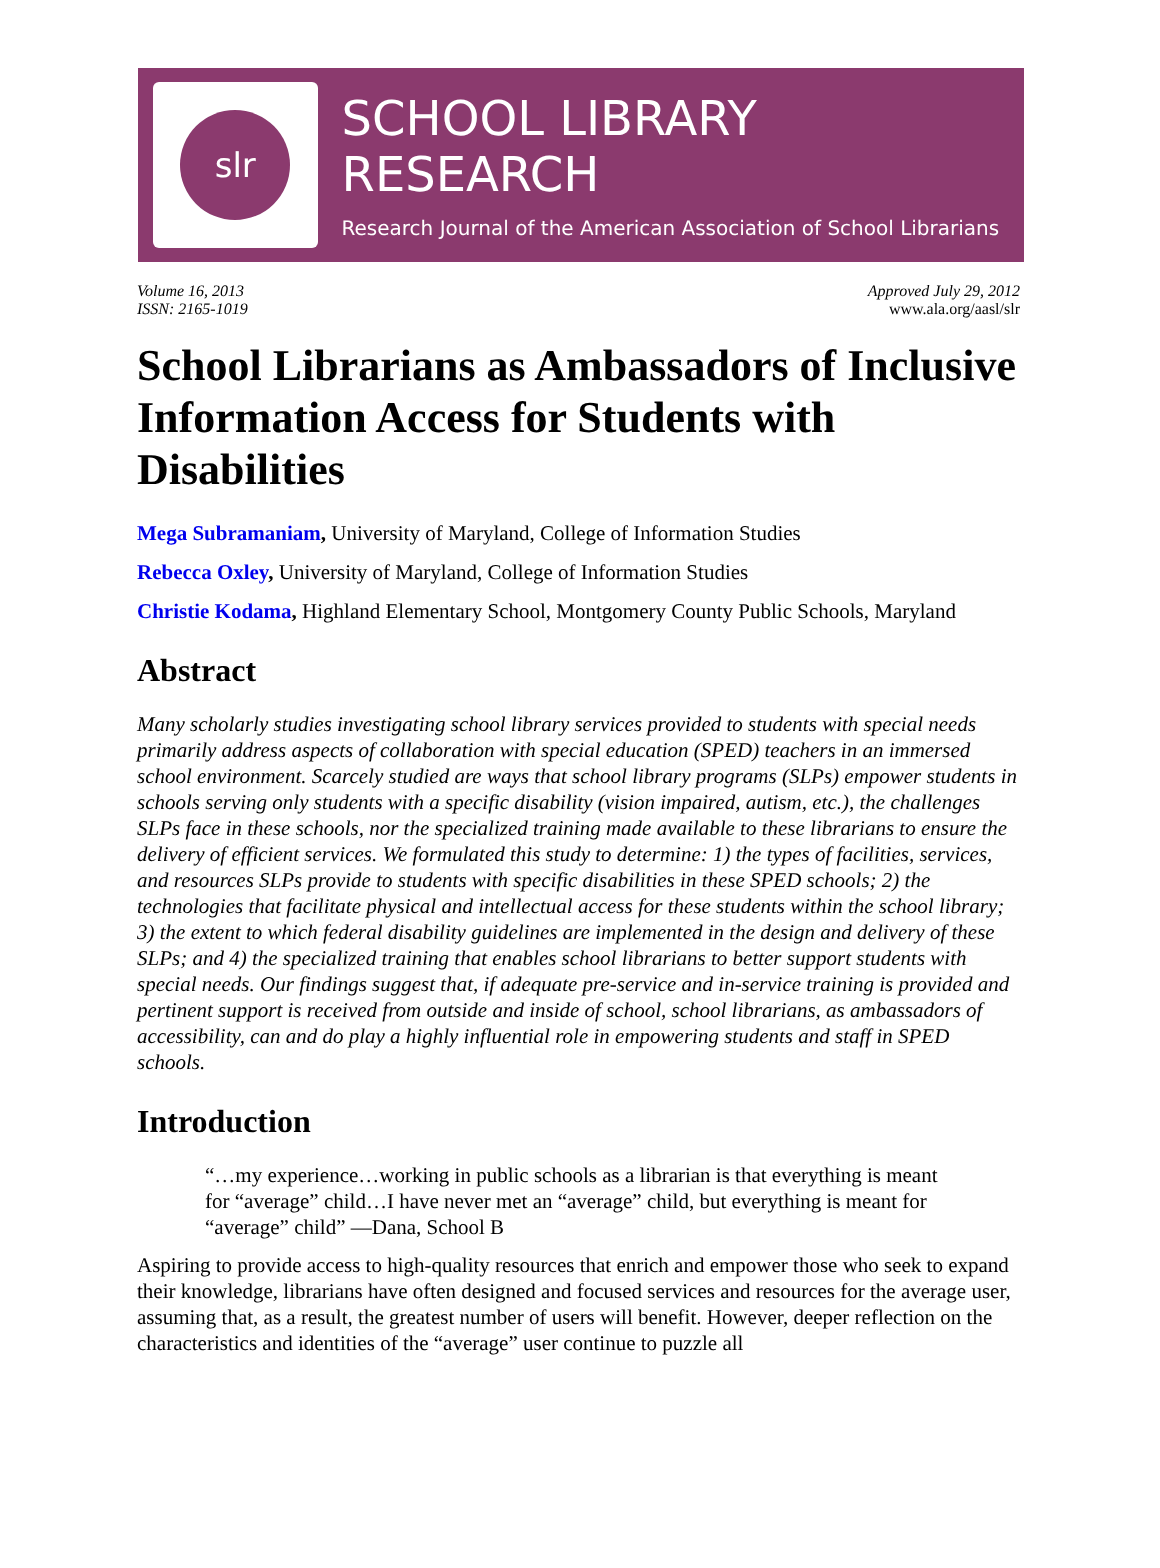slr
SCHOOL LIBRARY RESEARCH
Research Journal of the American Association of School Librarians
Volume 16, 2013
ISSN: 2165-1019
Approved July 29, 2012
www.ala.org/aasl/slr
School Librarians as Ambassadors of Inclusive Information Access for Students with Disabilities
Mega Subramaniam, University of Maryland, College of Information Studies
Rebecca Oxley, University of Maryland, College of Information Studies
Christie Kodama, Highland Elementary School, Montgomery County Public Schools, Maryland
Abstract
Many scholarly studies investigating school library services provided to students with special needs primarily address aspects of collaboration with special education (SPED) teachers in an immersed school environment. Scarcely studied are ways that school library programs (SLPs) empower students in schools serving only students with a specific disability (vision impaired, autism, etc.), the challenges SLPs face in these schools, nor the specialized training made available to these librarians to ensure the delivery of efficient services. We formulated this study to determine: 1) the types of facilities, services, and resources SLPs provide to students with specific disabilities in these SPED schools; 2) the technologies that facilitate physical and intellectual access for these students within the school library; 3) the extent to which federal disability guidelines are implemented in the design and delivery of these SLPs; and 4) the specialized training that enables school librarians to better support students with special needs. Our findings suggest that, if adequate pre-service and in-service training is provided and pertinent support is received from outside and inside of school, school librarians, as ambassadors of accessibility, can and do play a highly influential role in empowering students and staff in SPED schools.
Introduction
“…my experience…working in public schools as a librarian is that everything is meant for “average” child…I have never met an “average” child, but everything is meant for “average” child” —Dana, School B
Aspiring to provide access to high-quality resources that enrich and empower those who seek to expand their knowledge, librarians have often designed and focused services and resources for the average user, assuming that, as a result, the greatest number of users will benefit. However, deeper reflection on the characteristics and identities of the “average” user continue to puzzle all